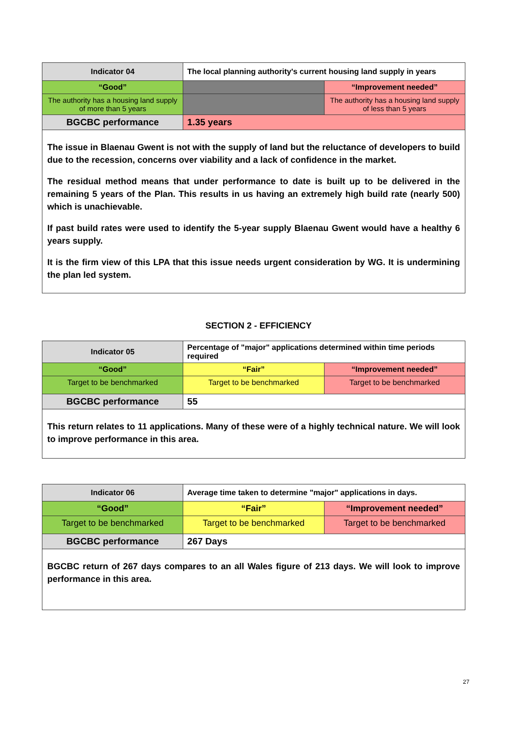| Indicator 04 | The local planning authority's current housing land supply in years | |
| “Good” | | “Improvement needed” |
| The authority has a housing land supply of more than 5 years | | The authority has a housing land supply of less than 5 years |
| BGCBC performance | 1.35 years | |
| The issue in Blaenau Gwent is not with the supply of land but the reluctance of developers to build due to the recession, concerns over viability and a lack of confidence in the market. The residual method means that under performance to date is built up to be delivered in the remaining 5 years of the Plan. This results in us having an extremely high build rate (nearly 500) which is unachievable. If past build rates were used to identify the 5-year supply Blaenau Gwent would have a healthy 6 years supply. It is the firm view of this LPA that this issue needs urgent consideration by WG. It is undermining the plan led system. | | |
SECTION 2 - EFFICIENCY
| Indicator 05 | Percentage of "major" applications determined within time periods required | |
| “Good” | “Fair” | “Improvement needed” |
| Target to be benchmarked | Target to be benchmarked | Target to be benchmarked |
| BGCBC performance | 55 | |
| This return relates to 11 applications. Many of these were of a highly technical nature. We will look to improve performance in this area. | | |
| Indicator 06 | Average time taken to determine "major" applications in days. | |
| “Good” | “Fair” | “Improvement needed” |
| Target to be benchmarked | Target to be benchmarked | Target to be benchmarked |
| BGCBC performance | 267 Days | |
| BGCBC return of 267 days compares to an all Wales figure of 213 days. We will look to improve performance in this area. | | |
27